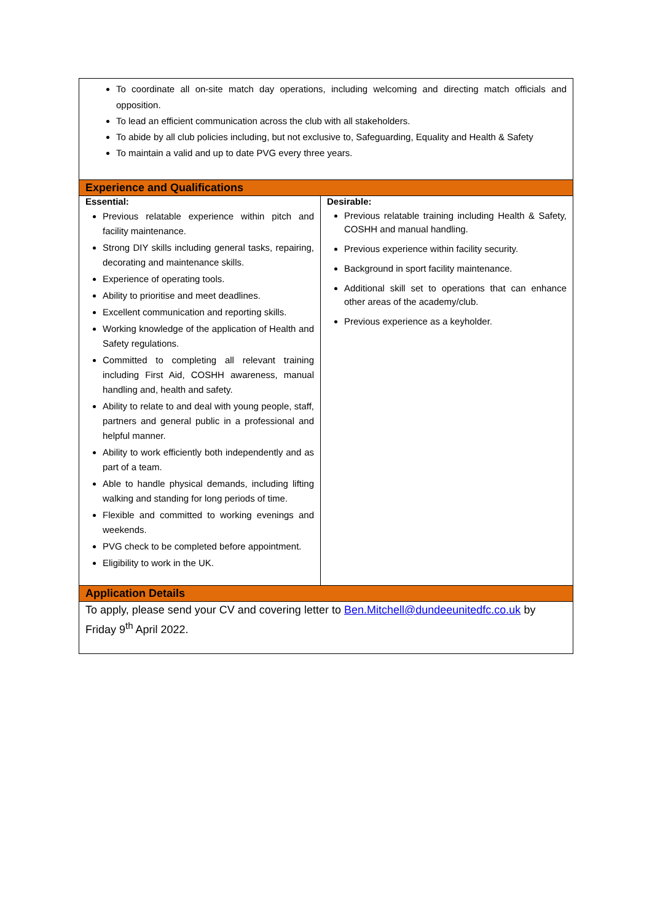| To coordinate all on-site match day operations, including welcoming and directing match officials and opposition. To lead an efficient communication across the club with all stakeholders. To abide by all club policies including, but not exclusive to, Safeguarding, Equality and Health & Safety To maintain a valid and up to date PVG every three years. | |
| Experience and Qualifications | |
| Essential: Previous relatable experience within pitch and facility maintenance. Strong DIY skills including general tasks, repairing, decorating and maintenance skills. Experience of operating tools. Ability to prioritise and meet deadlines. Excellent communication and reporting skills. Working knowledge of the application of Health and Safety regulations. Committed to completing all relevant training including First Aid, COSHH awareness, manual handling and, health and safety. Ability to relate to and deal with young people, staff, partners and general public in a professional and helpful manner. Ability to work efficiently both independently and as part of a team. Able to handle physical demands, including lifting walking and standing for long periods of time. Flexible and committed to working evenings and weekends. PVG check to be completed before appointment. Eligibility to work in the UK. | Desirable: Previous relatable training including Health & Safety, COSHH and manual handling. Previous experience within facility security. Background in sport facility maintenance. Additional skill set to operations that can enhance other areas of the academy/club. Previous experience as a keyholder. |
| Application Details | |
| To apply, please send your CV and covering letter to Ben.Mitchell@dundeeunitedfc.co.uk by Friday 9<sup>th</sup> April 2022. | |